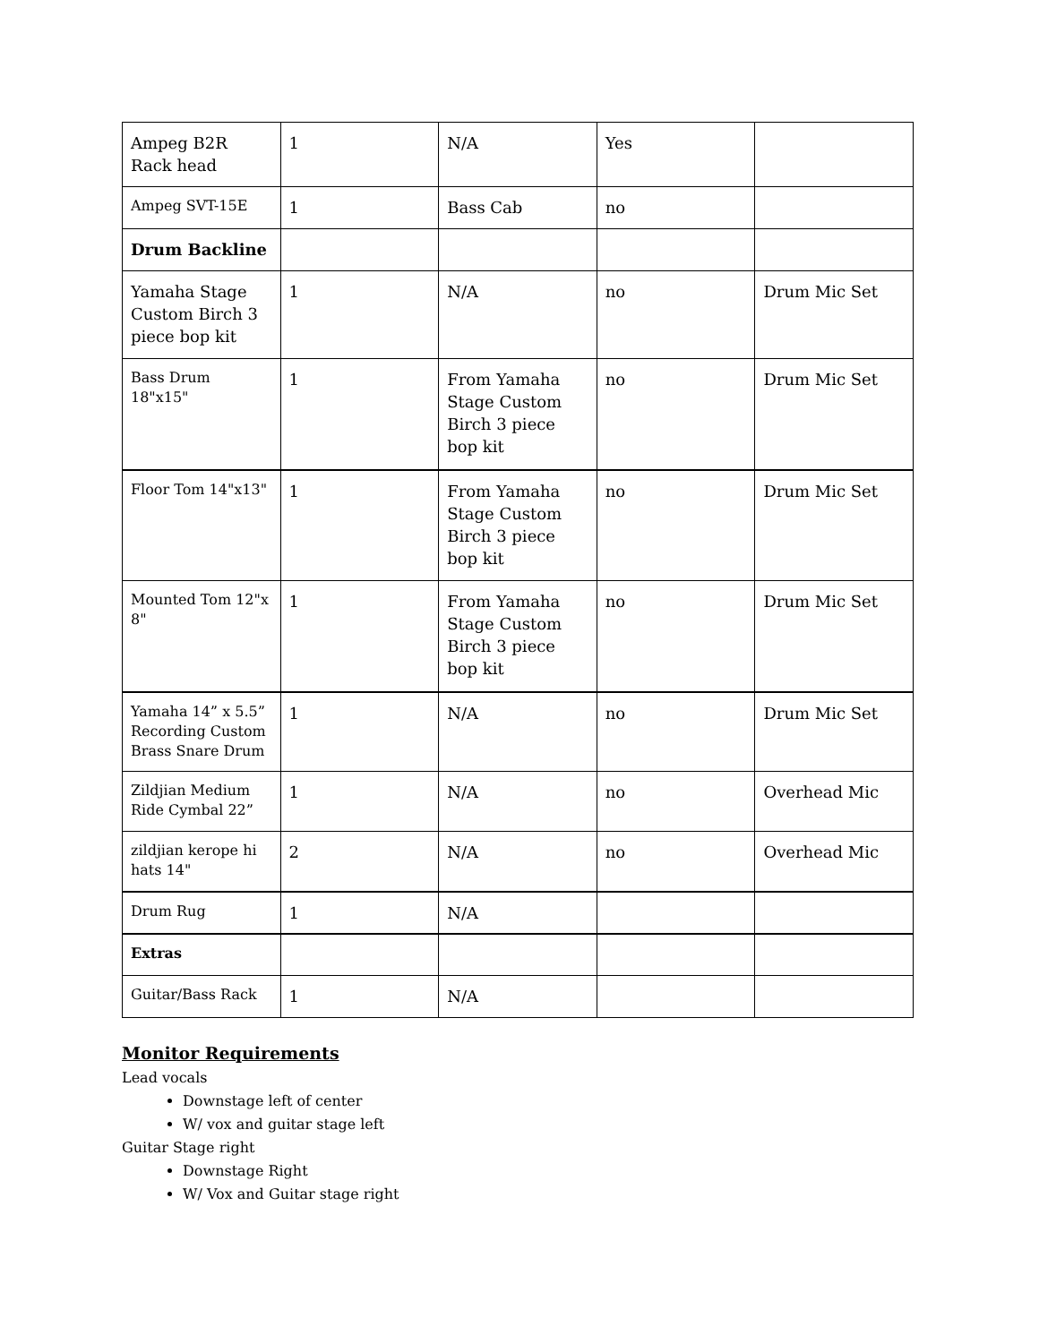| Ampeg B2R Rack head | 1 | N/A | Yes | |
| Ampeg SVT-15E | 1 | Bass Cab | no | |
| Drum Backline | | | | |
| Yamaha Stage Custom Birch 3 piece bop kit | 1 | N/A | no | Drum Mic Set |
| Bass Drum 18"x15" | 1 | From Yamaha Stage Custom Birch 3 piece bop kit | no | Drum Mic Set |
| Floor Tom 14"x13" | 1 | From Yamaha Stage Custom Birch 3 piece bop kit | no | Drum Mic Set |
| Mounted Tom 12"x 8" | 1 | From Yamaha Stage Custom Birch 3 piece bop kit | no | Drum Mic Set |
| Yamaha 14” x 5.5” Recording Custom Brass Snare Drum | 1 | N/A | no | Drum Mic Set |
| Zildjian Medium Ride Cymbal 22” | 1 | N/A | no | Overhead Mic |
| zildjian kerope hi hats 14" | 2 | N/A | no | Overhead Mic |
| Drum Rug | 1 | N/A | | |
| Extras | | | | |
| Guitar/Bass Rack | 1 | N/A | | |
Monitor Requirements
Lead vocals
Downstage left of center
W/ vox and guitar stage left
Guitar Stage right
Downstage Right
W/ Vox and Guitar stage right